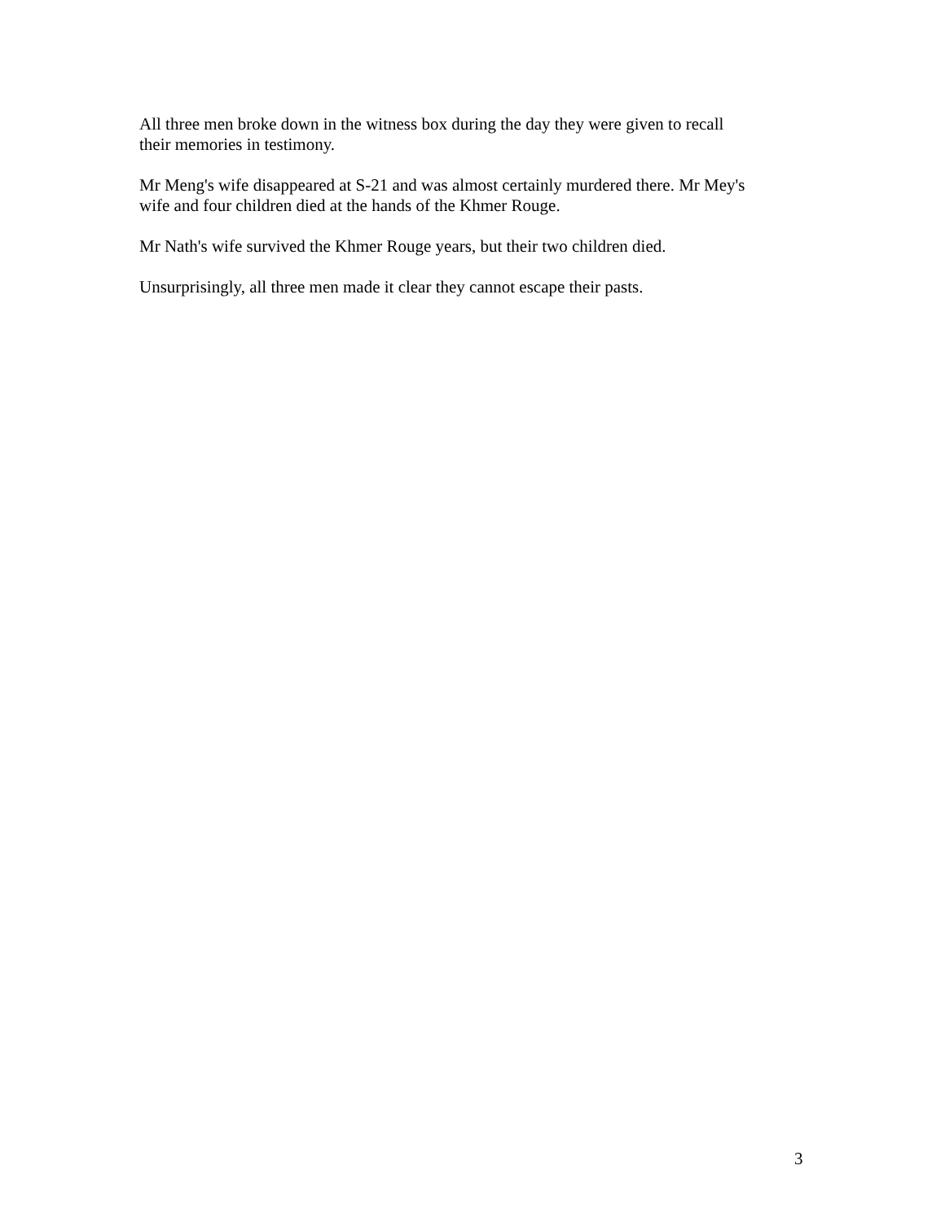All three men broke down in the witness box during the day they were given to recall
their memories in testimony.
Mr Meng's wife disappeared at S-21 and was almost certainly murdered there. Mr Mey's
wife and four children died at the hands of the Khmer Rouge.
Mr Nath's wife survived the Khmer Rouge years, but their two children died.
Unsurprisingly, all three men made it clear they cannot escape their pasts.
3